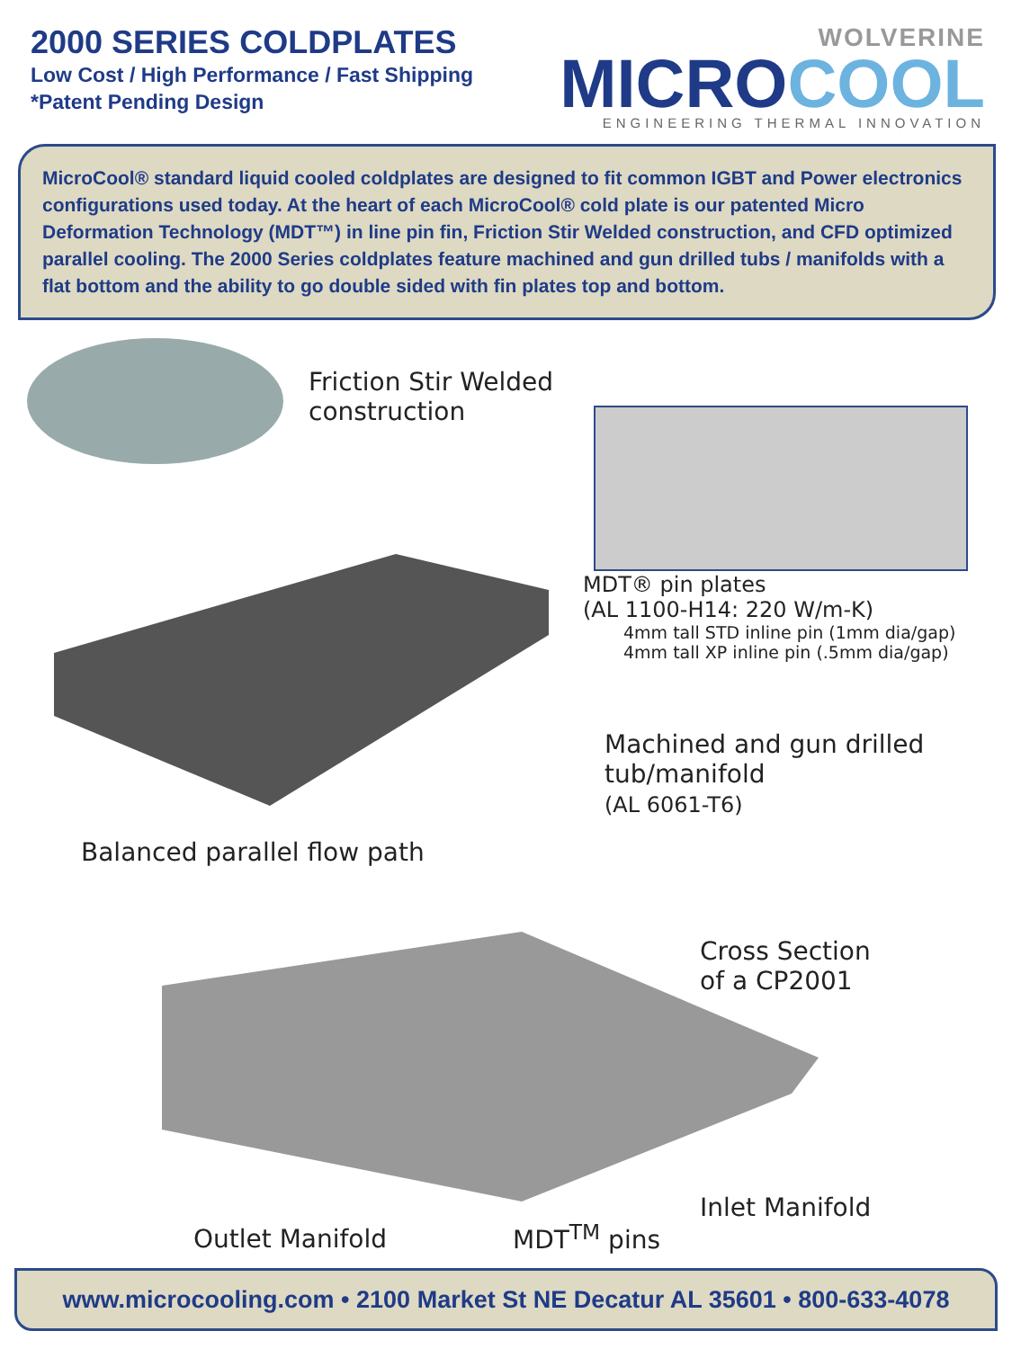2000 SERIES COLDPLATES
Low Cost / High Performance / Fast Shipping
*Patent Pending Design
WOLVERINE
MICROCOOL
ENGINEERING THERMAL INNOVATION
MicroCool® standard liquid cooled coldplates are designed to fit common IGBT and Power electronics configurations used today. At the heart of each MicroCool® cold plate is our patented Micro Deformation Technology (MDT™) in line pin fin, Friction Stir Welded construction, and CFD optimized parallel cooling. The 2000 Series coldplates feature machined and gun drilled tubs / manifolds with a flat bottom and the ability to go double sided with fin plates top and bottom.
Friction Stir Welded
construction
MDT® pin plates
(AL 1100-H14: 220 W/m-K)
4mm tall STD inline pin (1mm dia/gap)
4mm tall XP inline pin (.5mm dia/gap)
Machined and gun drilled
tub/manifold
(AL 6061-T6)
Balanced parallel flow path
Cross Section
of a CP2001
Inlet Manifold
Outlet Manifold MDT<sup>TM</sup> pins
www.microcooling.com • 2100 Market St NE Decatur AL 35601 • 800-633-4078